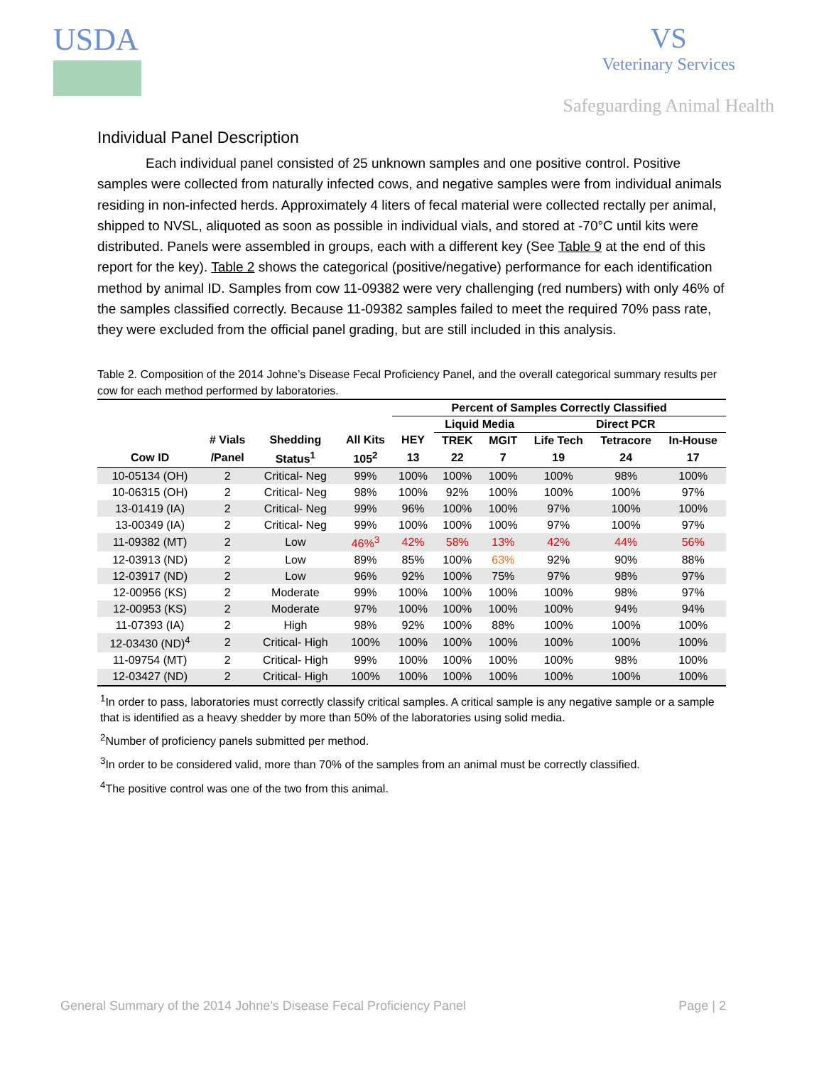USDA VS
Veterinary Services
Safeguarding Animal Health
Individual Panel Description
Each individual panel consisted of 25 unknown samples and one positive control. Positive samples were collected from naturally infected cows, and negative samples were from individual animals residing in non-infected herds. Approximately 4 liters of fecal material were collected rectally per animal, shipped to NVSL, aliquoted as soon as possible in individual vials, and stored at -70°C until kits were distributed. Panels were assembled in groups, each with a different key (See Table 9 at the end of this report for the key). Table 2 shows the categorical (positive/negative) performance for each identification method by animal ID. Samples from cow 11-09382 were very challenging (red numbers) with only 46% of the samples classified correctly. Because 11-09382 samples failed to meet the required 70% pass rate, they were excluded from the official panel grading, but are still included in this analysis.
Table 2. Composition of the 2014 Johne’s Disease Fecal Proficiency Panel, and the overall categorical summary results per cow for each method performed by laboratories.
| | | | | Percent of Samples Correctly Classified | | | | | |
| --- | --- | --- | --- | --- | --- | --- | --- | --- | --- |
| | | | | | Liquid Media | | Direct PCR | | |
| | # Vials | Shedding | All Kits | HEY | TREK | MGIT | Life Tech | Tetracore | In-House |
| Cow ID | /Panel | Status<sup>1</sup> | 105<sup>2</sup> | 13 | 22 | 7 | 19 | 24 | 17 |
| 10-05134 (OH) | 2 | Critical- Neg | 99% | 100% | 100% | 100% | 100% | 98% | 100% |
| 10-06315 (OH) | 2 | Critical- Neg | 98% | 100% | 92% | 100% | 100% | 100% | 97% |
| 13-01419 (IA) | 2 | Critical- Neg | 99% | 96% | 100% | 100% | 97% | 100% | 100% |
| 13-00349 (IA) | 2 | Critical- Neg | 99% | 100% | 100% | 100% | 97% | 100% | 97% |
| 11-09382 (MT) | 2 | Low | 46%<sup>3</sup> | 42% | 58% | 13% | 42% | 44% | 56% |
| 12-03913 (ND) | 2 | Low | 89% | 85% | 100% | 63% | 92% | 90% | 88% |
| 12-03917 (ND) | 2 | Low | 96% | 92% | 100% | 75% | 97% | 98% | 97% |
| 12-00956 (KS) | 2 | Moderate | 99% | 100% | 100% | 100% | 100% | 98% | 97% |
| 12-00953 (KS) | 2 | Moderate | 97% | 100% | 100% | 100% | 100% | 94% | 94% |
| 11-07393 (IA) | 2 | High | 98% | 92% | 100% | 88% | 100% | 100% | 100% |
| 12-03430 (ND)<sup>4</sup> | 2 | Critical- High | 100% | 100% | 100% | 100% | 100% | 100% | 100% |
| 11-09754 (MT) | 2 | Critical- High | 99% | 100% | 100% | 100% | 100% | 98% | 100% |
| 12-03427 (ND) | 2 | Critical- High | 100% | 100% | 100% | 100% | 100% | 100% | 100% |
<sup>1</sup> In order to pass, laboratories must correctly classify critical samples. A critical sample is any negative sample or a sample that is identified as a heavy shedder by more than 50% of the laboratories using solid media.
<sup>2</sup> Number of proficiency panels submitted per method.
<sup>3</sup> In order to be considered valid, more than 70% of the samples from an animal must be correctly classified.
<sup>4</sup> The positive control was one of the two from this animal.
General Summary of the 2014 Johne’s Disease Fecal Proficiency Panel Page | 2